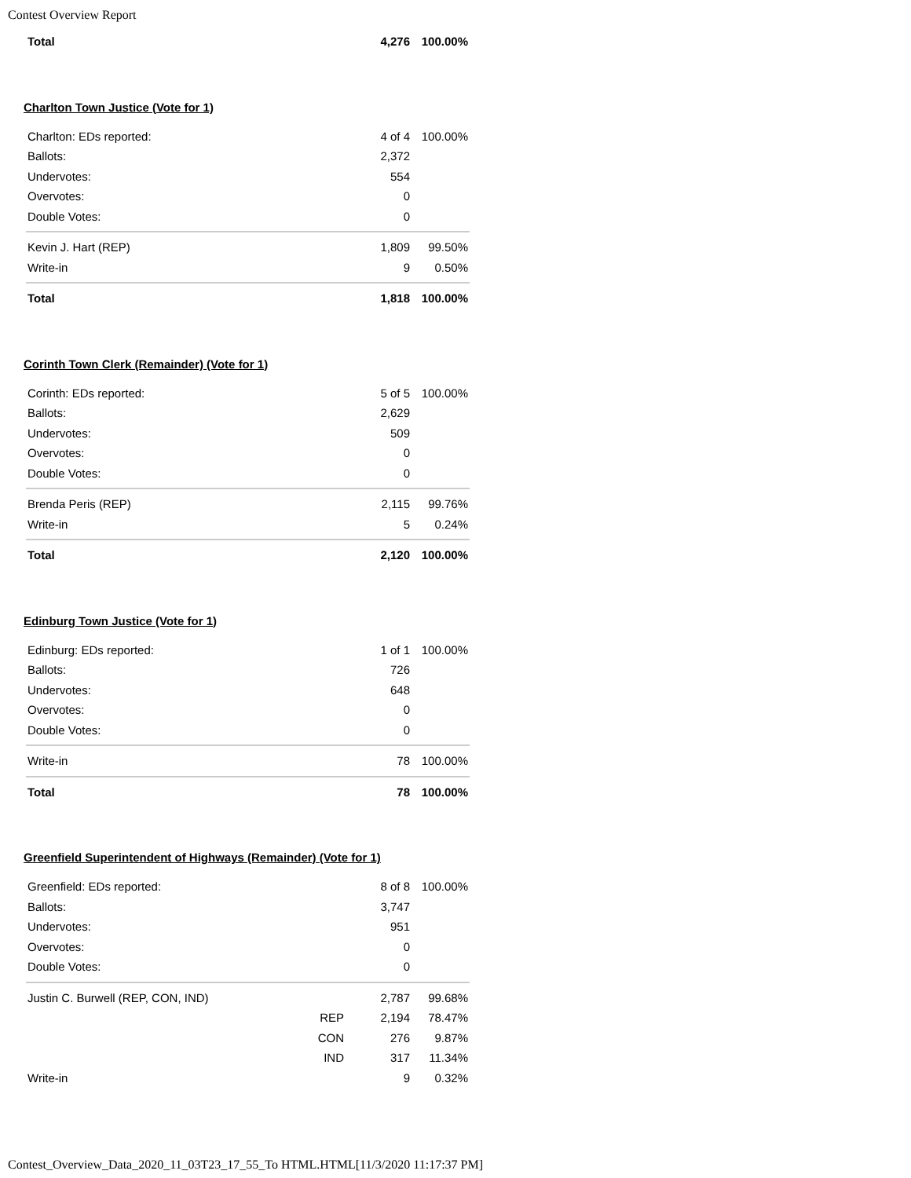Contest Overview Report
| Total | | 4,276 | 100.00% |
Charlton Town Justice (Vote for 1)
| Charlton: EDs reported: | | 4 of 4 | 100.00% |
| Ballots: | | 2,372 | |
| Undervotes: | | 554 | |
| Overvotes: | | 0 | |
| Double Votes: | | 0 | |
| Kevin J. Hart (REP) | | 1,809 | 99.50% |
| Write-in | | 9 | 0.50% |
| Total | | 1,818 | 100.00% |
Corinth Town Clerk (Remainder) (Vote for 1)
| Corinth: EDs reported: | | 5 of 5 | 100.00% |
| Ballots: | | 2,629 | |
| Undervotes: | | 509 | |
| Overvotes: | | 0 | |
| Double Votes: | | 0 | |
| Brenda Peris (REP) | | 2,115 | 99.76% |
| Write-in | | 5 | 0.24% |
| Total | | 2,120 | 100.00% |
Edinburg Town Justice (Vote for 1)
| Edinburg: EDs reported: | | 1 of 1 | 100.00% |
| Ballots: | | 726 | |
| Undervotes: | | 648 | |
| Overvotes: | | 0 | |
| Double Votes: | | 0 | |
| Write-in | | 78 | 100.00% |
| Total | | 78 | 100.00% |
Greenfield Superintendent of Highways (Remainder) (Vote for 1)
| Greenfield: EDs reported: | | 8 of 8 | 100.00% |
| Ballots: | | 3,747 | |
| Undervotes: | | 951 | |
| Overvotes: | | 0 | |
| Double Votes: | | 0 | |
| Justin C. Burwell (REP, CON, IND) | | 2,787 | 99.68% |
| | REP | 2,194 | 78.47% |
| | CON | 276 | 9.87% |
| | IND | 317 | 11.34% |
| Write-in | | 9 | 0.32% |
Contest_Overview_Data_2020_11_03T23_17_55_To HTML.HTML[11/3/2020 11:17:37 PM]